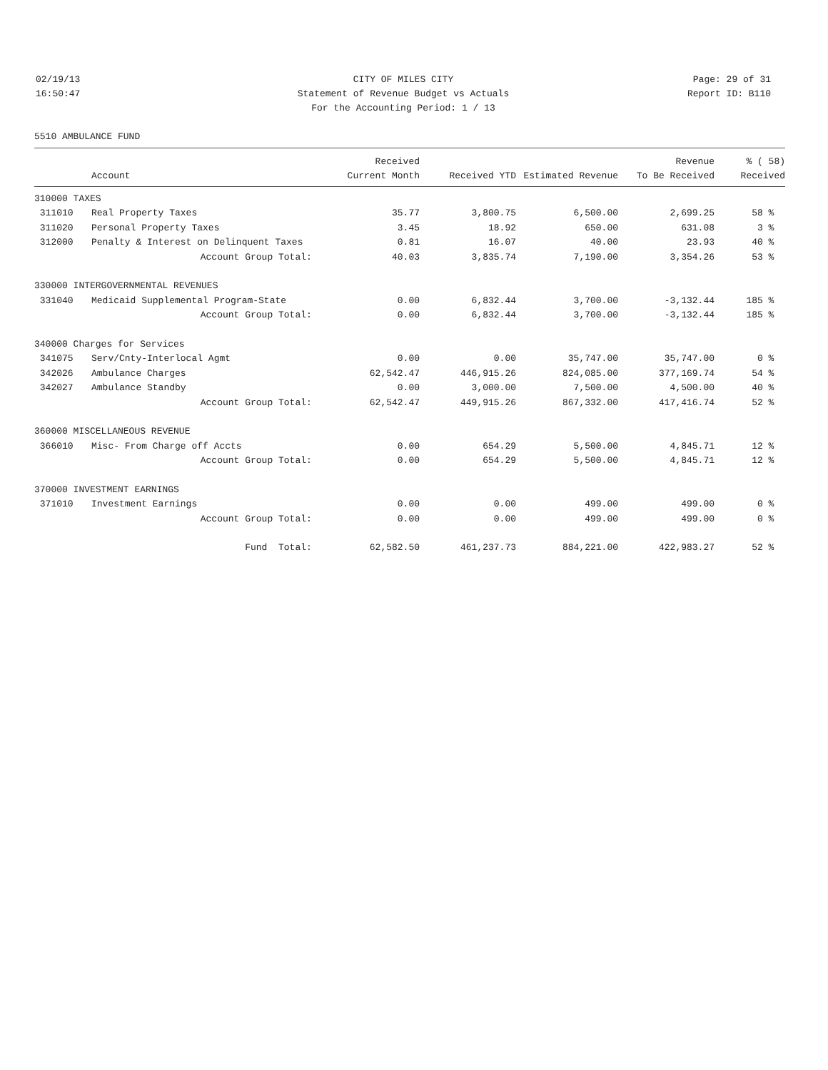02/19/13 CITY OF MILES CITY Page: 29 of 31
16:50:47 Statement of Revenue Budget vs Actuals Report ID: B110
For the Accounting Period: 1 / 13
5510 AMBULANCE FUND
| | | Received | | | Revenue | % ( 58) |
| --- | --- | --- | --- | --- | --- | --- |
| | Account | Current Month | Received YTD | Estimated Revenue | To Be Received | Received |
| 310000 TAXES | | | | | | |
| 311010 | Real Property Taxes | 35.77 | 3,800.75 | 6,500.00 | 2,699.25 | 58 % |
| 311020 | Personal Property Taxes | 3.45 | 18.92 | 650.00 | 631.08 | 3 % |
| 312000 | Penalty & Interest on Delinquent Taxes | 0.81 | 16.07 | 40.00 | 23.93 | 40 % |
| | Account Group Total: | 40.03 | 3,835.74 | 7,190.00 | 3,354.26 | 53 % |
| 330000 INTERGOVERNMENTAL REVENUES | | | | | | |
| 331040 | Medicaid Supplemental Program-State | 0.00 | 6,832.44 | 3,700.00 | -3,132.44 | 185 % |
| | Account Group Total: | 0.00 | 6,832.44 | 3,700.00 | -3,132.44 | 185 % |
| 340000 Charges for Services | | | | | | |
| 341075 | Serv/Cnty-Interlocal Agmt | 0.00 | 0.00 | 35,747.00 | 35,747.00 | 0 % |
| 342026 | Ambulance Charges | 62,542.47 | 446,915.26 | 824,085.00 | 377,169.74 | 54 % |
| 342027 | Ambulance Standby | 0.00 | 3,000.00 | 7,500.00 | 4,500.00 | 40 % |
| | Account Group Total: | 62,542.47 | 449,915.26 | 867,332.00 | 417,416.74 | 52 % |
| 360000 MISCELLANEOUS REVENUE | | | | | | |
| 366010 | Misc- From Charge off Accts | 0.00 | 654.29 | 5,500.00 | 4,845.71 | 12 % |
| | Account Group Total: | 0.00 | 654.29 | 5,500.00 | 4,845.71 | 12 % |
| 370000 INVESTMENT EARNINGS | | | | | | |
| 371010 | Investment Earnings | 0.00 | 0.00 | 499.00 | 499.00 | 0 % |
| | Account Group Total: | 0.00 | 0.00 | 499.00 | 499.00 | 0 % |
| | Fund Total: | 62,582.50 | 461,237.73 | 884,221.00 | 422,983.27 | 52 % |